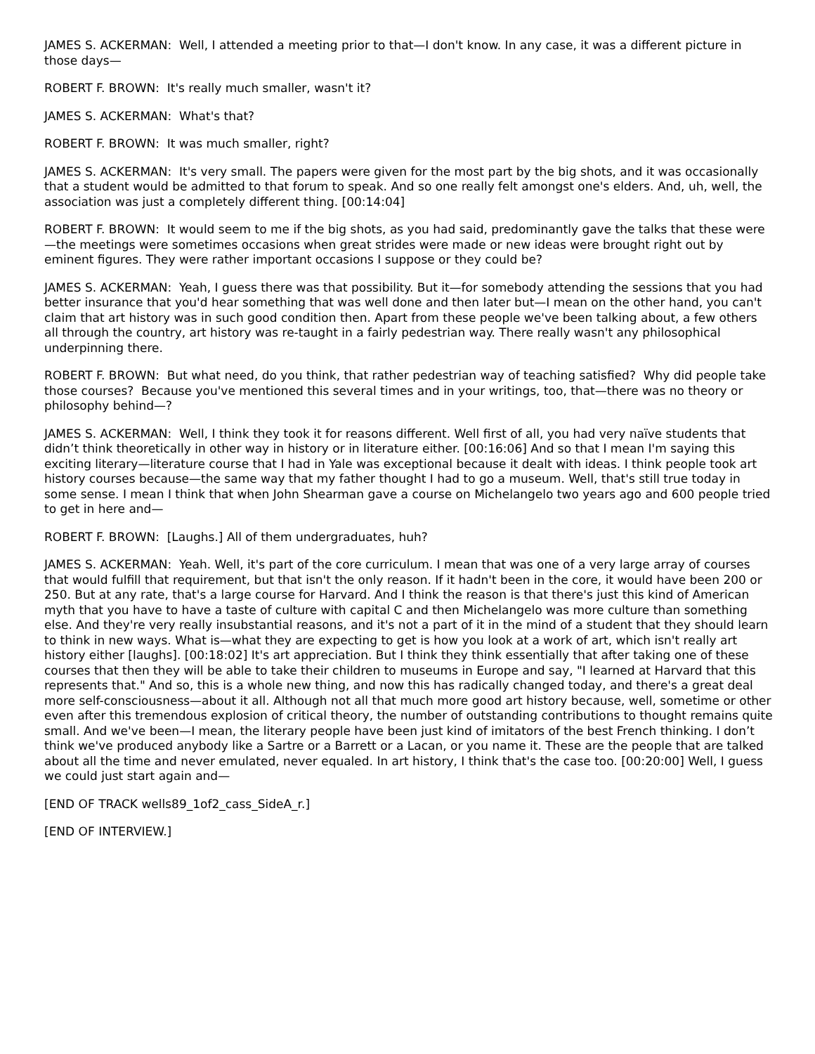JAMES S. ACKERMAN: Well, I attended a meeting prior to that—I don't know. In any case, it was a different picture in those days—
ROBERT F. BROWN: It's really much smaller, wasn't it?
JAMES S. ACKERMAN: What's that?
ROBERT F. BROWN: It was much smaller, right?
JAMES S. ACKERMAN: It's very small. The papers were given for the most part by the big shots, and it was occasionally that a student would be admitted to that forum to speak. And so one really felt amongst one's elders. And, uh, well, the association was just a completely different thing. [00:14:04]
ROBERT F. BROWN: It would seem to me if the big shots, as you had said, predominantly gave the talks that these were—the meetings were sometimes occasions when great strides were made or new ideas were brought right out by eminent figures. They were rather important occasions I suppose or they could be?
JAMES S. ACKERMAN: Yeah, I guess there was that possibility. But it—for somebody attending the sessions that you had better insurance that you'd hear something that was well done and then later but—I mean on the other hand, you can't claim that art history was in such good condition then. Apart from these people we've been talking about, a few others all through the country, art history was re-taught in a fairly pedestrian way. There really wasn't any philosophical underpinning there.
ROBERT F. BROWN: But what need, do you think, that rather pedestrian way of teaching satisfied? Why did people take those courses? Because you've mentioned this several times and in your writings, too, that—there was no theory or philosophy behind—?
JAMES S. ACKERMAN: Well, I think they took it for reasons different. Well first of all, you had very naïve students that didn’t think theoretically in other way in history or in literature either. [00:16:06] And so that I mean I'm saying this exciting literary—literature course that I had in Yale was exceptional because it dealt with ideas. I think people took art history courses because—the same way that my father thought I had to go a museum. Well, that's still true today in some sense. I mean I think that when John Shearman gave a course on Michelangelo two years ago and 600 people tried to get in here and—
ROBERT F. BROWN: [Laughs.] All of them undergraduates, huh?
JAMES S. ACKERMAN: Yeah. Well, it's part of the core curriculum. I mean that was one of a very large array of courses that would fulfill that requirement, but that isn't the only reason. If it hadn't been in the core, it would have been 200 or 250. But at any rate, that's a large course for Harvard. And I think the reason is that there's just this kind of American myth that you have to have a taste of culture with capital C and then Michelangelo was more culture than something else. And they're very really insubstantial reasons, and it's not a part of it in the mind of a student that they should learn to think in new ways. What is—what they are expecting to get is how you look at a work of art, which isn't really art history either [laughs]. [00:18:02] It's art appreciation. But I think they think essentially that after taking one of these courses that then they will be able to take their children to museums in Europe and say, "I learned at Harvard that this represents that." And so, this is a whole new thing, and now this has radically changed today, and there's a great deal more self-consciousness—about it all. Although not all that much more good art history because, well, sometime or other even after this tremendous explosion of critical theory, the number of outstanding contributions to thought remains quite small. And we've been—I mean, the literary people have been just kind of imitators of the best French thinking. I don’t think we've produced anybody like a Sartre or a Barrett or a Lacan, or you name it. These are the people that are talked about all the time and never emulated, never equaled. In art history, I think that's the case too. [00:20:00] Well, I guess we could just start again and—
[END OF TRACK wells89_1of2_cass_SideA_r.]
[END OF INTERVIEW.]